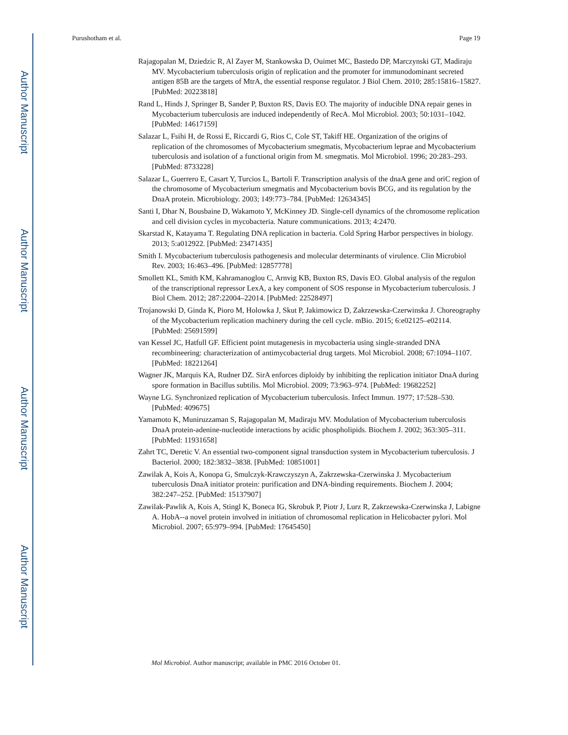Author Manuscript
Author Manuscript
Author Manuscript
Author Manuscript
Purushotham et al. Page 19
Rajagopalan M, Dziedzic R, Al Zayer M, Stankowska D, Ouimet MC, Bastedo DP, Marczynski GT, Madiraju MV. Mycobacterium tuberculosis origin of replication and the promoter for immunodominant secreted antigen 85B are the targets of MtrA, the essential response regulator. J Biol Chem. 2010; 285:15816–15827. [PubMed: 20223818]
Rand L, Hinds J, Springer B, Sander P, Buxton RS, Davis EO. The majority of inducible DNA repair genes in Mycobacterium tuberculosis are induced independently of RecA. Mol Microbiol. 2003; 50:1031–1042. [PubMed: 14617159]
Salazar L, Fsihi H, de Rossi E, Riccardi G, Rios C, Cole ST, Takiff HE. Organization of the origins of replication of the chromosomes of Mycobacterium smegmatis, Mycobacterium leprae and Mycobacterium tuberculosis and isolation of a functional origin from M. smegmatis. Mol Microbiol. 1996; 20:283–293. [PubMed: 8733228]
Salazar L, Guerrero E, Casart Y, Turcios L, Bartoli F. Transcription analysis of the dnaA gene and oriC region of the chromosome of Mycobacterium smegmatis and Mycobacterium bovis BCG, and its regulation by the DnaA protein. Microbiology. 2003; 149:773–784. [PubMed: 12634345]
Santi I, Dhar N, Bousbaine D, Wakamoto Y, McKinney JD. Single-cell dynamics of the chromosome replication and cell division cycles in mycobacteria. Nature communications. 2013; 4:2470.
Skarstad K, Katayama T. Regulating DNA replication in bacteria. Cold Spring Harbor perspectives in biology. 2013; 5:a012922. [PubMed: 23471435]
Smith I. Mycobacterium tuberculosis pathogenesis and molecular determinants of virulence. Clin Microbiol Rev. 2003; 16:463–496. [PubMed: 12857778]
Smollett KL, Smith KM, Kahramanoglou C, Arnvig KB, Buxton RS, Davis EO. Global analysis of the regulon of the transcriptional repressor LexA, a key component of SOS response in Mycobacterium tuberculosis. J Biol Chem. 2012; 287:22004–22014. [PubMed: 22528497]
Trojanowski D, Ginda K, Pioro M, Holowka J, Skut P, Jakimowicz D, Zakrzewska-Czerwinska J. Choreography of the Mycobacterium replication machinery during the cell cycle. mBio. 2015; 6:e02125–e02114. [PubMed: 25691599]
van Kessel JC, Hatfull GF. Efficient point mutagenesis in mycobacteria using single-stranded DNA recombineering: characterization of antimycobacterial drug targets. Mol Microbiol. 2008; 67:1094–1107. [PubMed: 18221264]
Wagner JK, Marquis KA, Rudner DZ. SirA enforces diploidy by inhibiting the replication initiator DnaA during spore formation in Bacillus subtilis. Mol Microbiol. 2009; 73:963–974. [PubMed: 19682252]
Wayne LG. Synchronized replication of Mycobacterium tuberculosis. Infect Immun. 1977; 17:528–530. [PubMed: 409675]
Yamamoto K, Muniruzzaman S, Rajagopalan M, Madiraju MV. Modulation of Mycobacterium tuberculosis DnaA protein-adenine-nucleotide interactions by acidic phospholipids. Biochem J. 2002; 363:305–311. [PubMed: 11931658]
Zahrt TC, Deretic V. An essential two-component signal transduction system in Mycobacterium tuberculosis. J Bacteriol. 2000; 182:3832–3838. [PubMed: 10851001]
Zawilak A, Kois A, Konopa G, Smulczyk-Krawczyszyn A, Zakrzewska-Czerwinska J. Mycobacterium tuberculosis DnaA initiator protein: purification and DNA-binding requirements. Biochem J. 2004; 382:247–252. [PubMed: 15137907]
Zawilak-Pawlik A, Kois A, Stingl K, Boneca IG, Skrobuk P, Piotr J, Lurz R, Zakrzewska-Czerwinska J, Labigne A. HobA--a novel protein involved in initiation of chromosomal replication in Helicobacter pylori. Mol Microbiol. 2007; 65:979–994. [PubMed: 17645450]
Mol Microbiol. Author manuscript; available in PMC 2016 October 01.